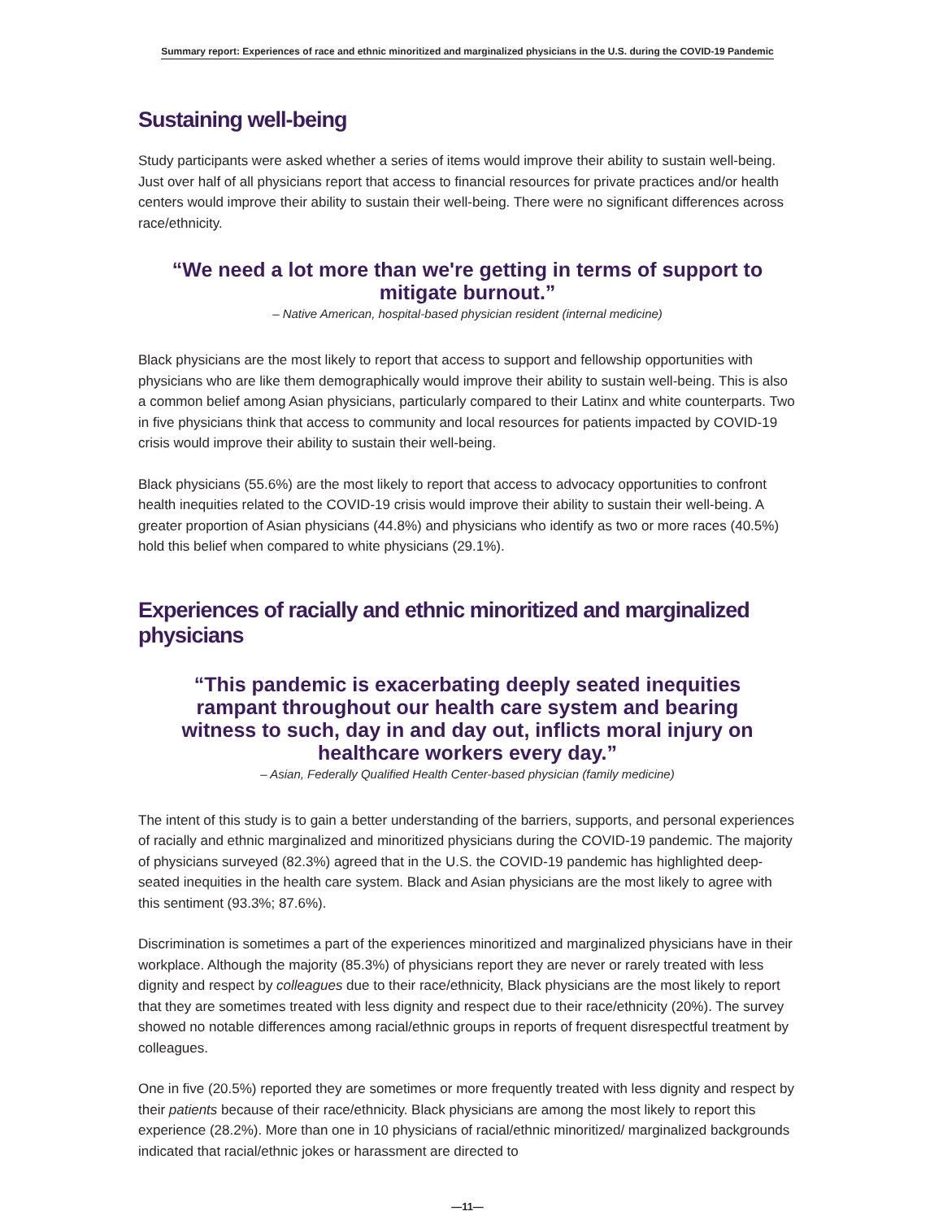Summary report: Experiences of race and ethnic minoritized and marginalized physicians in the U.S. during the COVID-19 Pandemic
Sustaining well-being
Study participants were asked whether a series of items would improve their ability to sustain well-being. Just over half of all physicians report that access to financial resources for private practices and/or health centers would improve their ability to sustain their well-being. There were no significant differences across race/ethnicity.
“We need a lot more than we're getting in terms of support to mitigate burnout.”
– Native American, hospital-based physician resident (internal medicine)
Black physicians are the most likely to report that access to support and fellowship opportunities with physicians who are like them demographically would improve their ability to sustain well-being. This is also a common belief among Asian physicians, particularly compared to their Latinx and white counterparts. Two in five physicians think that access to community and local resources for patients impacted by COVID-19 crisis would improve their ability to sustain their well-being.
Black physicians (55.6%) are the most likely to report that access to advocacy opportunities to confront health inequities related to the COVID-19 crisis would improve their ability to sustain their well-being. A greater proportion of Asian physicians (44.8%) and physicians who identify as two or more races (40.5%) hold this belief when compared to white physicians (29.1%).
Experiences of racially and ethnic minoritized and marginalized physicians
“This pandemic is exacerbating deeply seated inequities rampant throughout our health care system and bearing witness to such, day in and day out, inflicts moral injury on healthcare workers every day.”
– Asian, Federally Qualified Health Center-based physician (family medicine)
The intent of this study is to gain a better understanding of the barriers, supports, and personal experiences of racially and ethnic marginalized and minoritized physicians during the COVID-19 pandemic. The majority of physicians surveyed (82.3%) agreed that in the U.S. the COVID-19 pandemic has highlighted deep-seated inequities in the health care system. Black and Asian physicians are the most likely to agree with this sentiment (93.3%; 87.6%).
Discrimination is sometimes a part of the experiences minoritized and marginalized physicians have in their workplace. Although the majority (85.3%) of physicians report they are never or rarely treated with less dignity and respect by colleagues due to their race/ethnicity, Black physicians are the most likely to report that they are sometimes treated with less dignity and respect due to their race/ethnicity (20%). The survey showed no notable differences among racial/ethnic groups in reports of frequent disrespectful treatment by colleagues.
One in five (20.5%) reported they are sometimes or more frequently treated with less dignity and respect by their patients because of their race/ethnicity. Black physicians are among the most likely to report this experience (28.2%). More than one in 10 physicians of racial/ethnic minoritized/ marginalized backgrounds indicated that racial/ethnic jokes or harassment are directed to
—11—